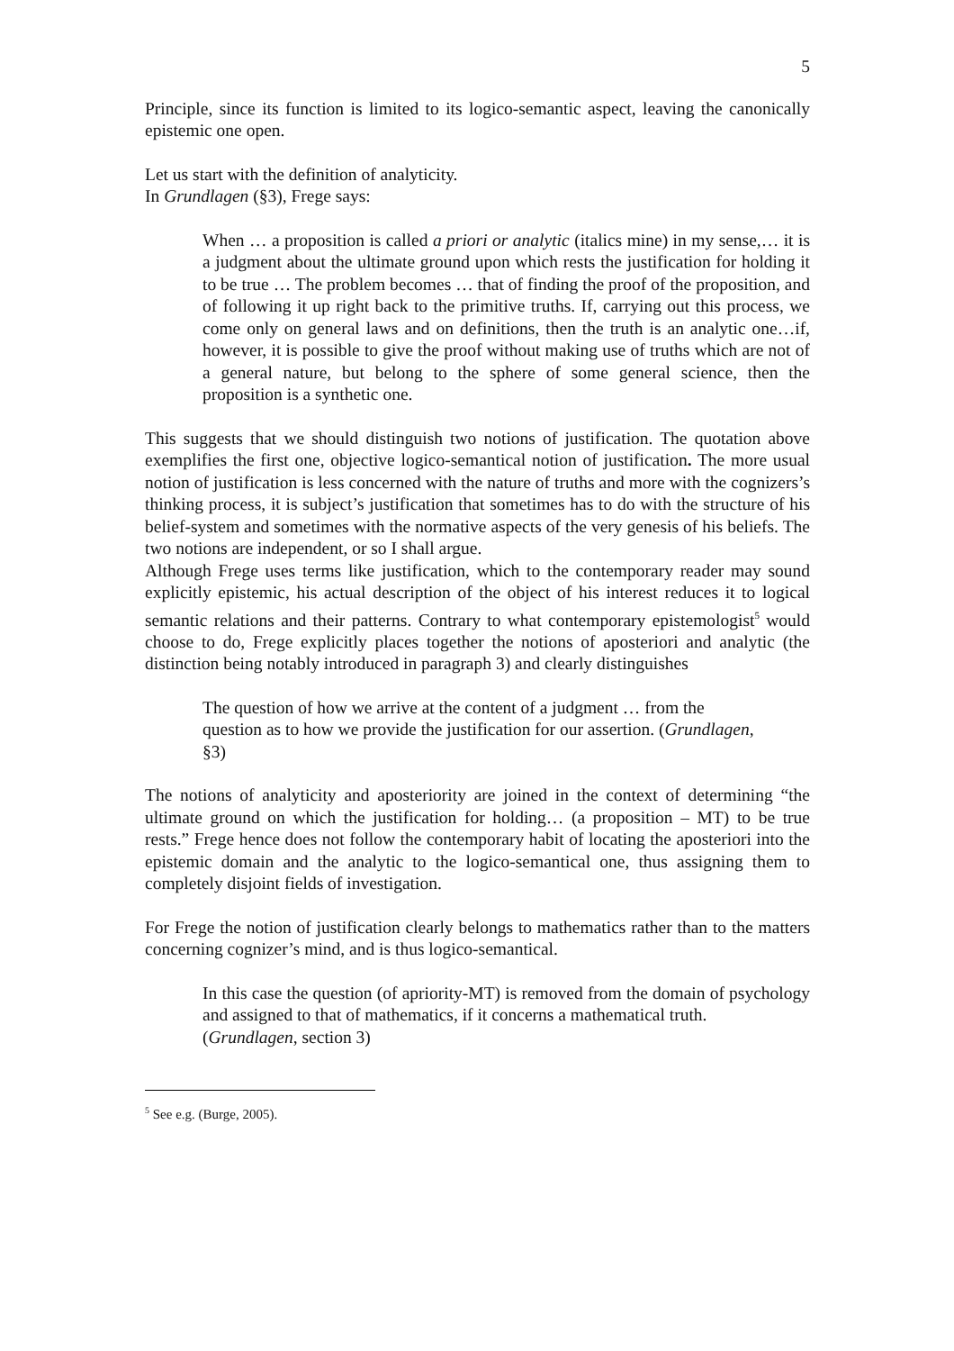5
Principle, since its function is limited to its logico-semantic aspect, leaving the canonically epistemic one open.
Let us start with the definition of analyticity.
In Grundlagen (§3), Frege says:
When … a proposition is called a priori or analytic (italics mine) in my sense,… it is a judgment about the ultimate ground upon which rests the justification for holding it to be true … The problem becomes … that of finding the proof of the proposition, and of following it up right back to the primitive truths. If, carrying out this process, we come only on general laws and on definitions, then the truth is an analytic one…if, however, it is possible to give the proof without making use of truths which are not of a general nature, but belong to the sphere of some general science, then the proposition is a synthetic one.
This suggests that we should distinguish two notions of justification. The quotation above exemplifies the first one, objective logico-semantical notion of justification. The more usual notion of justification is less concerned with the nature of truths and more with the cognizers’s thinking process, it is subject’s justification that sometimes has to do with the structure of his belief-system and sometimes with the normative aspects of the very genesis of his beliefs. The two notions are independent, or so I shall argue.
Although Frege uses terms like justification, which to the contemporary reader may sound explicitly epistemic, his actual description of the object of his interest reduces it to logical semantic relations and their patterns. Contrary to what contemporary epistemologist<sup>5</sup> would choose to do, Frege explicitly places together the notions of aposteriori and analytic (the distinction being notably introduced in paragraph 3) and clearly distinguishes
The question of how we arrive at the content of a judgment … from the
question as to how we provide the justification for our assertion. (Grundlagen,
§3)
The notions of analyticity and aposteriority are joined in the context of determining “the ultimate ground on which the justification for holding… (a proposition – MT) to be true rests.” Frege hence does not follow the contemporary habit of locating the aposteriori into the epistemic domain and the analytic to the logico-semantical one, thus assigning them to completely disjoint fields of investigation.
For Frege the notion of justification clearly belongs to mathematics rather than to the matters concerning cognizer’s mind, and is thus logico-semantical.
In this case the question (of apriority-MT) is removed from the domain of psychology and assigned to that of mathematics, if it concerns a mathematical truth.
(Grundlagen, section 3)
<sup>5</sup> See e.g. (Burge, 2005).